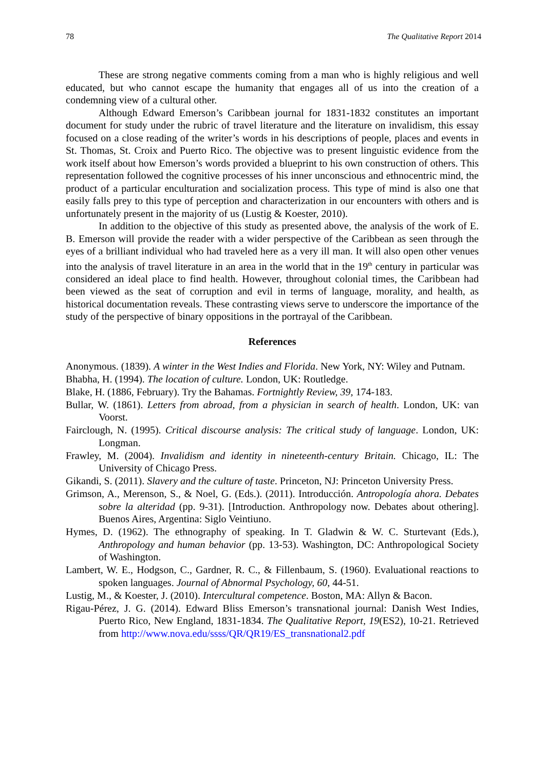78 The Qualitative Report 2014
These are strong negative comments coming from a man who is highly religious and well educated, but who cannot escape the humanity that engages all of us into the creation of a condemning view of a cultural other.
Although Edward Emerson’s Caribbean journal for 1831-1832 constitutes an important document for study under the rubric of travel literature and the literature on invalidism, this essay focused on a close reading of the writer’s words in his descriptions of people, places and events in St. Thomas, St. Croix and Puerto Rico. The objective was to present linguistic evidence from the work itself about how Emerson’s words provided a blueprint to his own construction of others. This representation followed the cognitive processes of his inner unconscious and ethnocentric mind, the product of a particular enculturation and socialization process. This type of mind is also one that easily falls prey to this type of perception and characterization in our encounters with others and is unfortunately present in the majority of us (Lustig & Koester, 2010).
In addition to the objective of this study as presented above, the analysis of the work of E. B. Emerson will provide the reader with a wider perspective of the Caribbean as seen through the eyes of a brilliant individual who had traveled here as a very ill man. It will also open other venues into the analysis of travel literature in an area in the world that in the 19<sup>th</sup> century in particular was considered an ideal place to find health. However, throughout colonial times, the Caribbean had been viewed as the seat of corruption and evil in terms of language, morality, and health, as historical documentation reveals. These contrasting views serve to underscore the importance of the study of the perspective of binary oppositions in the portrayal of the Caribbean.
References
Anonymous. (1839). A winter in the West Indies and Florida. New York, NY: Wiley and Putnam.
Bhabha, H. (1994). The location of culture. London, UK: Routledge.
Blake, H. (1886, February). Try the Bahamas. Fortnightly Review, 39, 174-183.
Bullar, W. (1861). Letters from abroad, from a physician in search of health. London, UK: van Voorst.
Fairclough, N. (1995). Critical discourse analysis: The critical study of language. London, UK: Longman.
Frawley, M. (2004). Invalidism and identity in nineteenth-century Britain. Chicago, IL: The University of Chicago Press.
Gikandi, S. (2011). Slavery and the culture of taste. Princeton, NJ: Princeton University Press.
Grimson, A., Merenson, S., & Noel, G. (Eds.). (2011). Introducción. Antropología ahora. Debates sobre la alteridad (pp. 9-31). [Introduction. Anthropology now. Debates about othering]. Buenos Aires, Argentina: Siglo Veintiuno.
Hymes, D. (1962). The ethnography of speaking. In T. Gladwin & W. C. Sturtevant (Eds.), Anthropology and human behavior (pp. 13-53). Washington, DC: Anthropological Society of Washington.
Lambert, W. E., Hodgson, C., Gardner, R. C., & Fillenbaum, S. (1960). Evaluational reactions to spoken languages. Journal of Abnormal Psychology, 60, 44-51.
Lustig, M., & Koester, J. (2010). Intercultural competence. Boston, MA: Allyn & Bacon.
Rigau-Pérez, J. G. (2014). Edward Bliss Emerson’s transnational journal: Danish West Indies, Puerto Rico, New England, 1831-1834. The Qualitative Report, 19(ES2), 10-21. Retrieved from http://www.nova.edu/ssss/QR/QR19/ES_transnational2.pdf